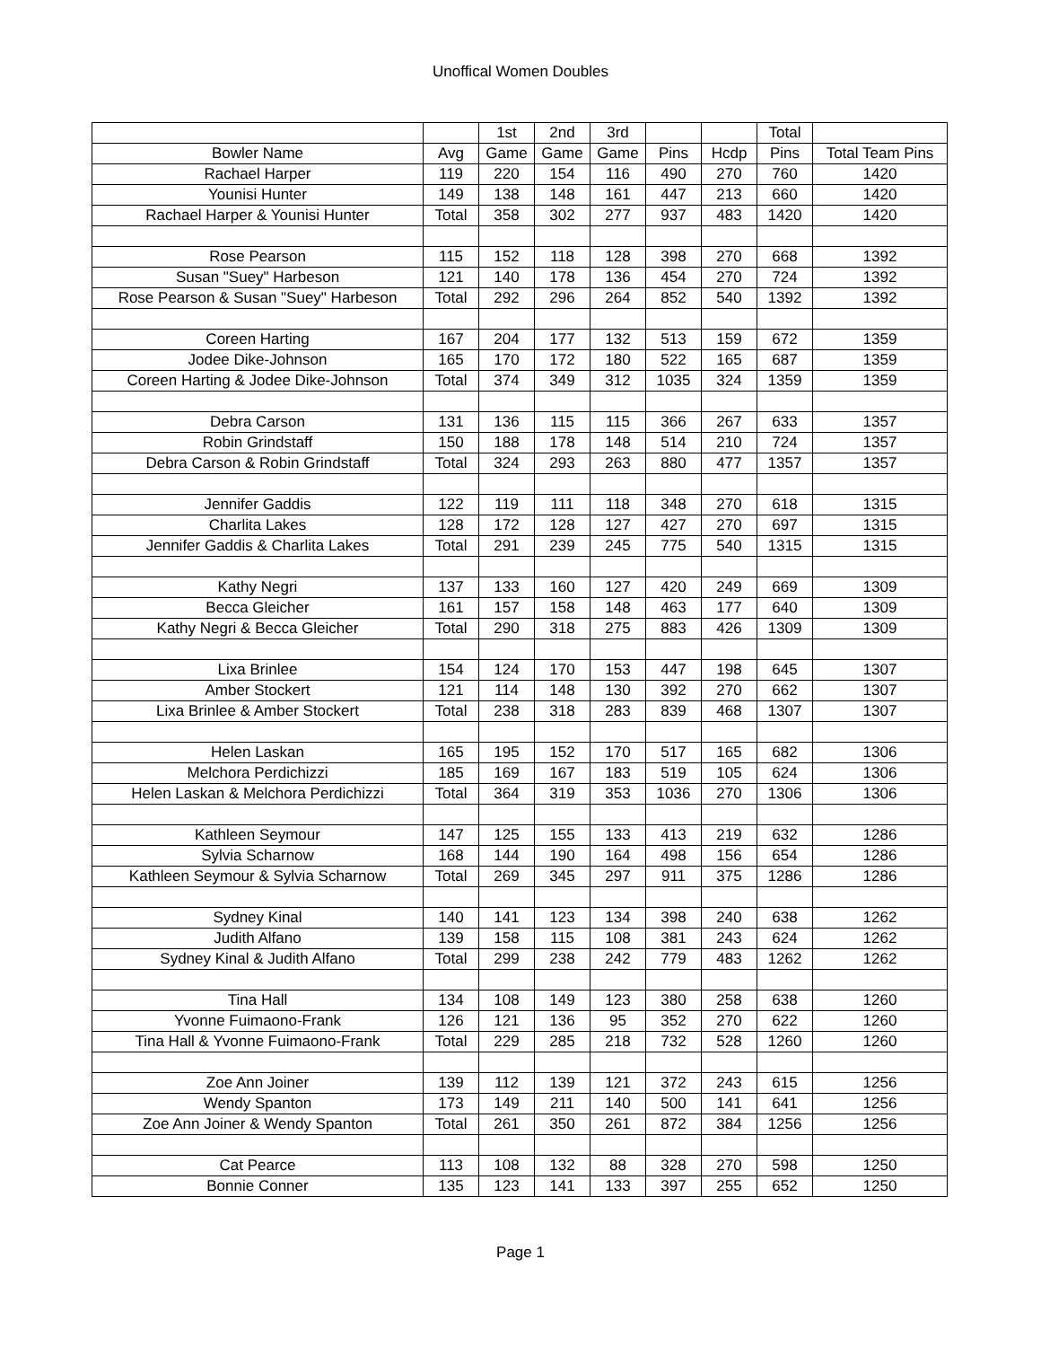Unoffical Women Doubles
| | | 1st | 2nd | 3rd | | | Total | |
| --- | --- | --- | --- | --- | --- | --- | --- | --- |
| Bowler Name | Avg | Game | Game | Game | Pins | Hcdp | Pins | Total Team Pins |
| Rachael Harper | 119 | 220 | 154 | 116 | 490 | 270 | 760 | 1420 |
| Younisi Hunter | 149 | 138 | 148 | 161 | 447 | 213 | 660 | 1420 |
| Rachael Harper & Younisi Hunter | Total | 358 | 302 | 277 | 937 | 483 | 1420 | 1420 |
| Rose Pearson | 115 | 152 | 118 | 128 | 398 | 270 | 668 | 1392 |
| Susan "Suey" Harbeson | 121 | 140 | 178 | 136 | 454 | 270 | 724 | 1392 |
| Rose Pearson & Susan "Suey" Harbeson | Total | 292 | 296 | 264 | 852 | 540 | 1392 | 1392 |
| Coreen Harting | 167 | 204 | 177 | 132 | 513 | 159 | 672 | 1359 |
| Jodee Dike-Johnson | 165 | 170 | 172 | 180 | 522 | 165 | 687 | 1359 |
| Coreen Harting & Jodee Dike-Johnson | Total | 374 | 349 | 312 | 1035 | 324 | 1359 | 1359 |
| Debra Carson | 131 | 136 | 115 | 115 | 366 | 267 | 633 | 1357 |
| Robin Grindstaff | 150 | 188 | 178 | 148 | 514 | 210 | 724 | 1357 |
| Debra Carson & Robin Grindstaff | Total | 324 | 293 | 263 | 880 | 477 | 1357 | 1357 |
| Jennifer Gaddis | 122 | 119 | 111 | 118 | 348 | 270 | 618 | 1315 |
| Charlita Lakes | 128 | 172 | 128 | 127 | 427 | 270 | 697 | 1315 |
| Jennifer Gaddis & Charlita Lakes | Total | 291 | 239 | 245 | 775 | 540 | 1315 | 1315 |
| Kathy Negri | 137 | 133 | 160 | 127 | 420 | 249 | 669 | 1309 |
| Becca Gleicher | 161 | 157 | 158 | 148 | 463 | 177 | 640 | 1309 |
| Kathy Negri & Becca Gleicher | Total | 290 | 318 | 275 | 883 | 426 | 1309 | 1309 |
| Lixa Brinlee | 154 | 124 | 170 | 153 | 447 | 198 | 645 | 1307 |
| Amber Stockert | 121 | 114 | 148 | 130 | 392 | 270 | 662 | 1307 |
| Lixa Brinlee & Amber Stockert | Total | 238 | 318 | 283 | 839 | 468 | 1307 | 1307 |
| Helen Laskan | 165 | 195 | 152 | 170 | 517 | 165 | 682 | 1306 |
| Melchora Perdichizzi | 185 | 169 | 167 | 183 | 519 | 105 | 624 | 1306 |
| Helen Laskan & Melchora Perdichizzi | Total | 364 | 319 | 353 | 1036 | 270 | 1306 | 1306 |
| Kathleen Seymour | 147 | 125 | 155 | 133 | 413 | 219 | 632 | 1286 |
| Sylvia Scharnow | 168 | 144 | 190 | 164 | 498 | 156 | 654 | 1286 |
| Kathleen Seymour & Sylvia Scharnow | Total | 269 | 345 | 297 | 911 | 375 | 1286 | 1286 |
| Sydney Kinal | 140 | 141 | 123 | 134 | 398 | 240 | 638 | 1262 |
| Judith Alfano | 139 | 158 | 115 | 108 | 381 | 243 | 624 | 1262 |
| Sydney Kinal & Judith Alfano | Total | 299 | 238 | 242 | 779 | 483 | 1262 | 1262 |
| Tina Hall | 134 | 108 | 149 | 123 | 380 | 258 | 638 | 1260 |
| Yvonne Fuimaono-Frank | 126 | 121 | 136 | 95 | 352 | 270 | 622 | 1260 |
| Tina Hall & Yvonne Fuimaono-Frank | Total | 229 | 285 | 218 | 732 | 528 | 1260 | 1260 |
| Zoe Ann Joiner | 139 | 112 | 139 | 121 | 372 | 243 | 615 | 1256 |
| Wendy Spanton | 173 | 149 | 211 | 140 | 500 | 141 | 641 | 1256 |
| Zoe Ann Joiner & Wendy Spanton | Total | 261 | 350 | 261 | 872 | 384 | 1256 | 1256 |
| Cat Pearce | 113 | 108 | 132 | 88 | 328 | 270 | 598 | 1250 |
| Bonnie Conner | 135 | 123 | 141 | 133 | 397 | 255 | 652 | 1250 |
Page 1